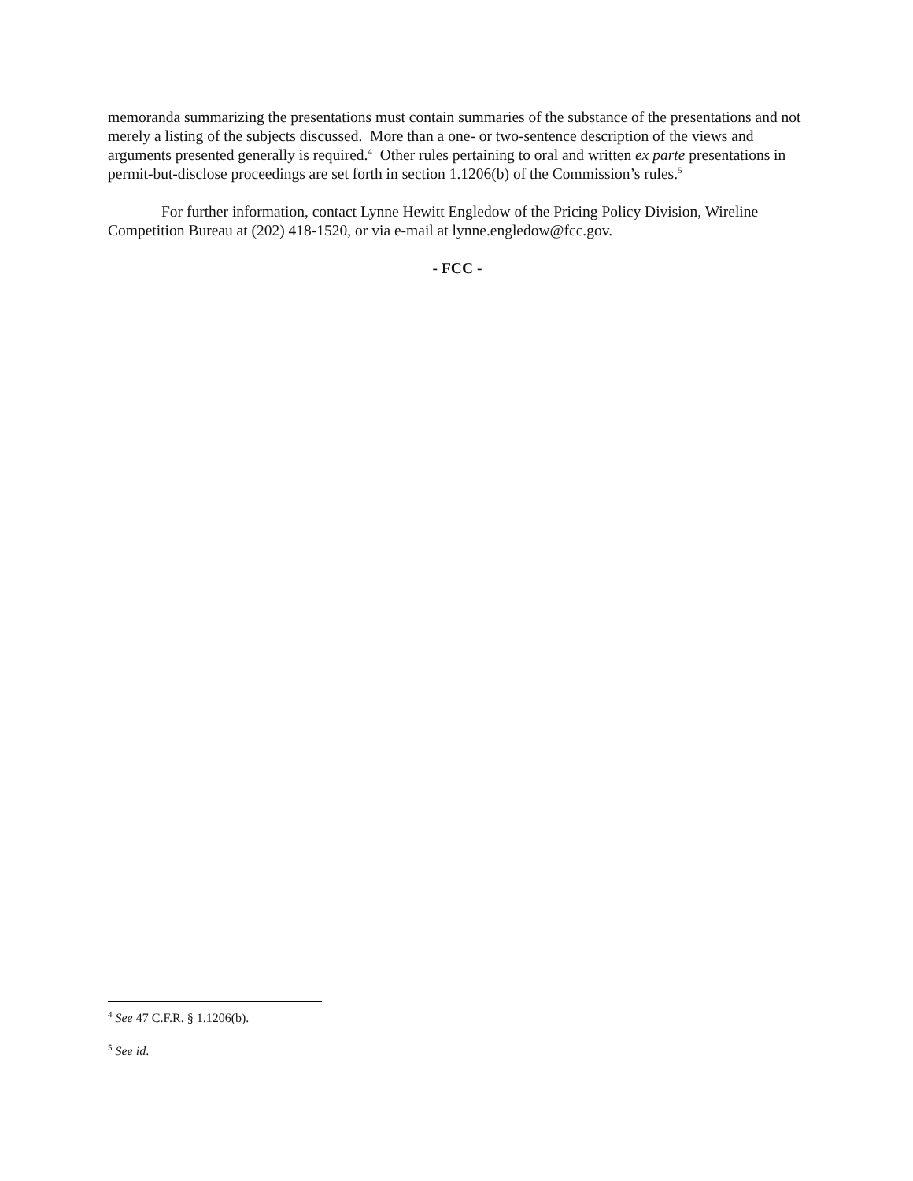memoranda summarizing the presentations must contain summaries of the substance of the presentations and not merely a listing of the subjects discussed. More than a one- or two-sentence description of the views and arguments presented generally is required.<sup>4</sup> Other rules pertaining to oral and written ex parte presentations in permit-but-disclose proceedings are set forth in section 1.1206(b) of the Commission’s rules.<sup>5</sup>
For further information, contact Lynne Hewitt Engledow of the Pricing Policy Division, Wireline Competition Bureau at (202) 418-1520, or via e-mail at lynne.engledow@fcc.gov.
- FCC -
<sup>4</sup> See 47 C.F.R. § 1.1206(b).
<sup>5</sup> See id.